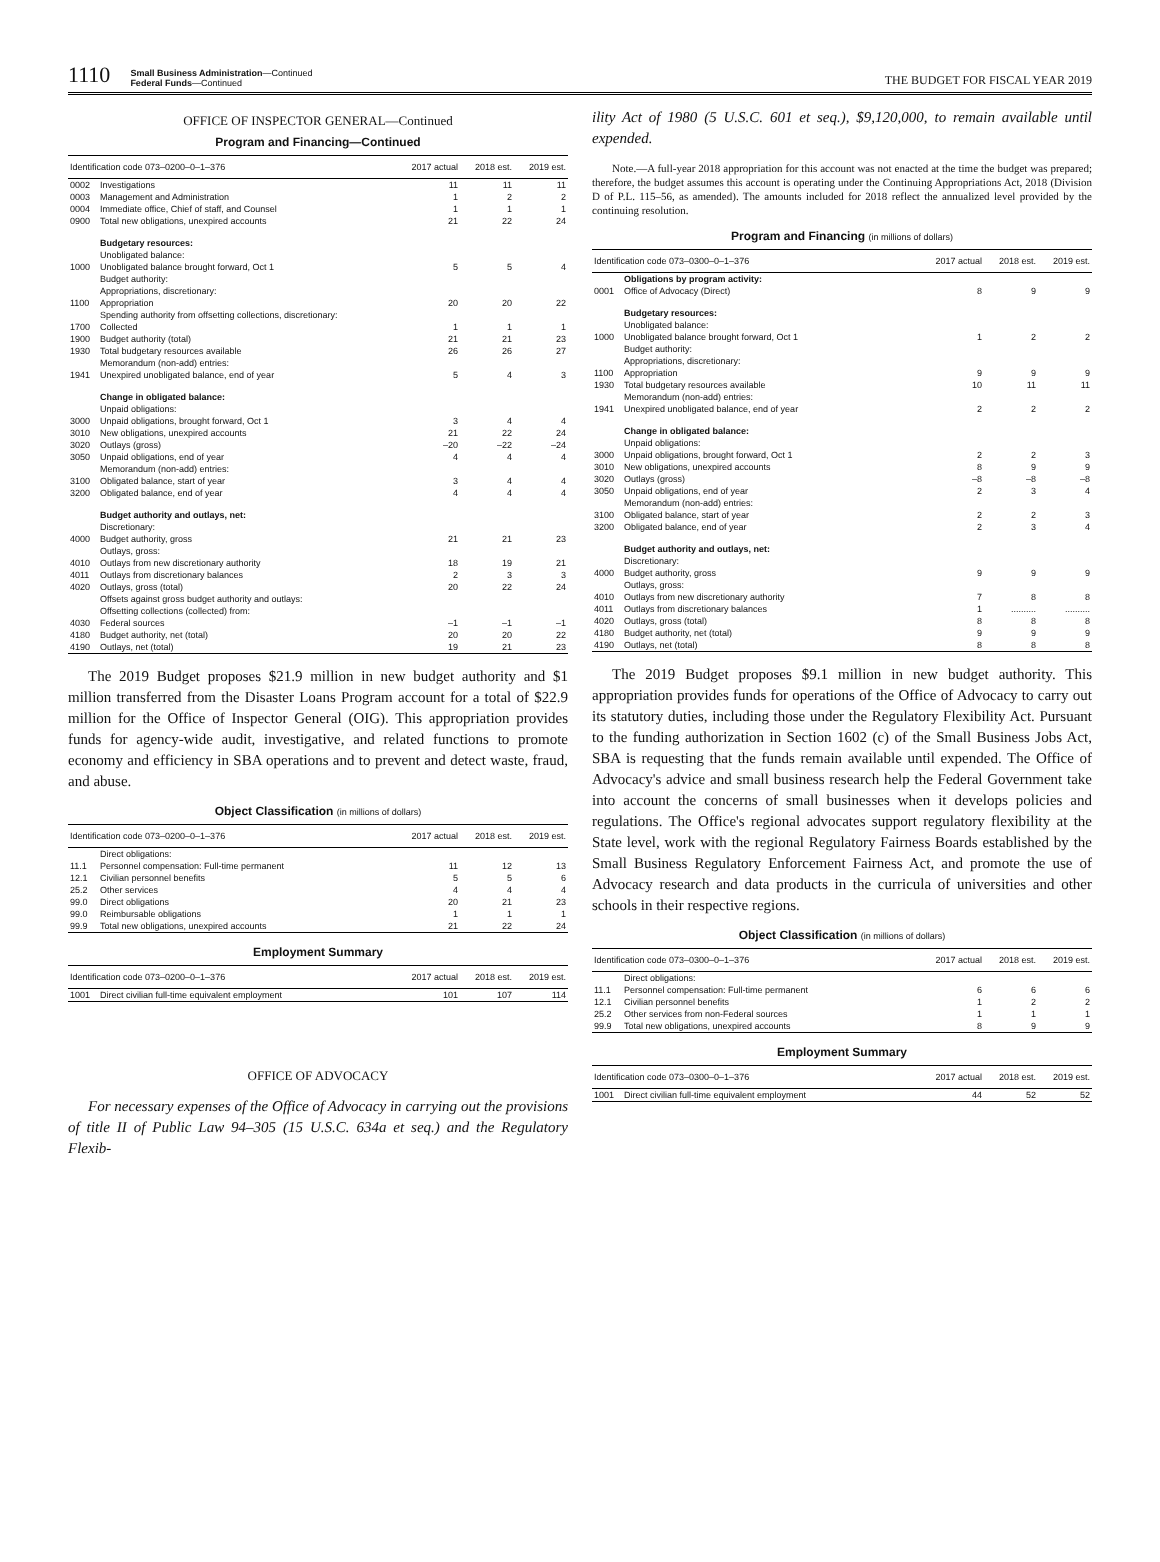1110
Small Business Administration—Continued
Federal Funds—Continued
THE BUDGET FOR FISCAL YEAR 2019
OFFICE OF INSPECTOR GENERAL—Continued
Program and Financing—Continued
| Identification code 073–0200–0–1–376 | | 2017 actual | 2018 est. | 2019 est. |
| --- | --- | --- | --- | --- |
| 0002 | Investigations | 11 | 11 | 11 |
| 0003 | Management and Administration | 1 | 2 | 2 |
| 0004 | Immediate office, Chief of staff, and Counsel | 1 | 1 | 1 |
| 0900 | Total new obligations, unexpired accounts | 21 | 22 | 24 |
| | Budgetary resources: Unobligated balance: | | | |
| 1000 | Unobligated balance brought forward, Oct 1 | 5 | 5 | 4 |
| | Budget authority: Appropriations, discretionary: | | | |
| 1100 | Appropriation | 20 | 20 | 22 |
| | Spending authority from offsetting collections, discretionary: | | | |
| 1700 | Collected | 1 | 1 | 1 |
| 1900 | Budget authority (total) | 21 | 21 | 23 |
| 1930 | Total budgetary resources available | 26 | 26 | 27 |
| | Memorandum (non-add) entries: | | | |
| 1941 | Unexpired unobligated balance, end of year | 5 | 4 | 3 |
| | Change in obligated balance: Unpaid obligations: | | | |
| 3000 | Unpaid obligations, brought forward, Oct 1 | 3 | 4 | 4 |
| 3010 | New obligations, unexpired accounts | 21 | 22 | 24 |
| 3020 | Outlays (gross) | –20 | –22 | –24 |
| 3050 | Unpaid obligations, end of year | 4 | 4 | 4 |
| | Memorandum (non-add) entries: | | | |
| 3100 | Obligated balance, start of year | 3 | 4 | 4 |
| 3200 | Obligated balance, end of year | 4 | 4 | 4 |
| | Budget authority and outlays, net: Discretionary: | | | |
| 4000 | Budget authority, gross | 21 | 21 | 23 |
| | Outlays, gross: | | | |
| 4010 | Outlays from new discretionary authority | 18 | 19 | 21 |
| 4011 | Outlays from discretionary balances | 2 | 3 | 3 |
| 4020 | Outlays, gross (total) | 20 | 22 | 24 |
| | Offsets against gross budget authority and outlays: Offsetting collections (collected) from: | | | |
| 4030 | Federal sources | –1 | –1 | –1 |
| 4180 | Budget authority, net (total) | 20 | 20 | 22 |
| 4190 | Outlays, net (total) | 19 | 21 | 23 |
The 2019 Budget proposes $21.9 million in new budget authority and $1 million transferred from the Disaster Loans Program account for a total of $22.9 million for the Office of Inspector General (OIG). This appropriation provides funds for agency-wide audit, investigative, and related functions to promote economy and efficiency in SBA operations and to prevent and detect waste, fraud, and abuse.
Object Classification (in millions of dollars)
| Identification code 073–0200–0–1–376 | | 2017 actual | 2018 est. | 2019 est. |
| --- | --- | --- | --- | --- |
| | Direct obligations: | | | |
| 11.1 | Personnel compensation: Full-time permanent | 11 | 12 | 13 |
| 12.1 | Civilian personnel benefits | 5 | 5 | 6 |
| 25.2 | Other services | 4 | 4 | 4 |
| 99.0 | Direct obligations | 20 | 21 | 23 |
| 99.0 | Reimbursable obligations | 1 | 1 | 1 |
| 99.9 | Total new obligations, unexpired accounts | 21 | 22 | 24 |
Employment Summary
| Identification code 073–0200–0–1–376 | | 2017 actual | 2018 est. | 2019 est. |
| --- | --- | --- | --- | --- |
| 1001 | Direct civilian full-time equivalent employment | 101 | 107 | 114 |
OFFICE OF ADVOCACY
For necessary expenses of the Office of Advocacy in carrying out the provisions of title II of Public Law 94–305 (15 U.S.C. 634a et seq.) and the Regulatory Flexib-
ility Act of 1980 (5 U.S.C. 601 et seq.), $9,120,000, to remain available until expended.
Note.—A full-year 2018 appropriation for this account was not enacted at the time the budget was prepared; therefore, the budget assumes this account is operating under the Continuing Appropriations Act, 2018 (Division D of P.L. 115–56, as amended). The amounts included for 2018 reflect the annualized level provided by the continuing resolution.
Program and Financing (in millions of dollars)
| Identification code 073–0300–0–1–376 | | 2017 actual | 2018 est. | 2019 est. |
| --- | --- | --- | --- | --- |
| | Obligations by program activity: | | | |
| 0001 | Office of Advocacy (Direct) | 8 | 9 | 9 |
| | Budgetary resources: Unobligated balance: | | | |
| 1000 | Unobligated balance brought forward, Oct 1 | 1 | 2 | 2 |
| | Budget authority: Appropriations, discretionary: | | | |
| 1100 | Appropriation | 9 | 9 | 9 |
| 1930 | Total budgetary resources available | 10 | 11 | 11 |
| | Memorandum (non-add) entries: | | | |
| 1941 | Unexpired unobligated balance, end of year | 2 | 2 | 2 |
| | Change in obligated balance: Unpaid obligations: | | | |
| 3000 | Unpaid obligations, brought forward, Oct 1 | 2 | 2 | 3 |
| 3010 | New obligations, unexpired accounts | 8 | 9 | 9 |
| 3020 | Outlays (gross) | –8 | –8 | –8 |
| 3050 | Unpaid obligations, end of year | 2 | 3 | 4 |
| | Memorandum (non-add) entries: | | | |
| 3100 | Obligated balance, start of year | 2 | 2 | 3 |
| 3200 | Obligated balance, end of year | 2 | 3 | 4 |
| | Budget authority and outlays, net: Discretionary: | | | |
| 4000 | Budget authority, gross | 9 | 9 | 9 |
| | Outlays, gross: | | | |
| 4010 | Outlays from new discretionary authority | 7 | 8 | 8 |
| 4011 | Outlays from discretionary balances | 1 | .......... | .......... |
| 4020 | Outlays, gross (total) | 8 | 8 | 8 |
| 4180 | Budget authority, net (total) | 9 | 9 | 9 |
| 4190 | Outlays, net (total) | 8 | 8 | 8 |
The 2019 Budget proposes $9.1 million in new budget authority. This appropriation provides funds for operations of the Office of Advocacy to carry out its statutory duties, including those under the Regulatory Flexibility Act. Pursuant to the funding authorization in Section 1602 (c) of the Small Business Jobs Act, SBA is requesting that the funds remain available until expended. The Office of Advocacy's advice and small business research help the Federal Government take into account the concerns of small businesses when it develops policies and regulations. The Office's regional advocates support regulatory flexibility at the State level, work with the regional Regulatory Fairness Boards established by the Small Business Regulatory Enforcement Fairness Act, and promote the use of Advocacy research and data products in the curricula of universities and other schools in their respective regions.
Object Classification (in millions of dollars)
| Identification code 073–0300–0–1–376 | | 2017 actual | 2018 est. | 2019 est. |
| --- | --- | --- | --- | --- |
| | Direct obligations: | | | |
| 11.1 | Personnel compensation: Full-time permanent | 6 | 6 | 6 |
| 12.1 | Civilian personnel benefits | 1 | 2 | 2 |
| 25.2 | Other services from non-Federal sources | 1 | 1 | 1 |
| 99.9 | Total new obligations, unexpired accounts | 8 | 9 | 9 |
Employment Summary
| Identification code 073–0300–0–1–376 | | 2017 actual | 2018 est. | 2019 est. |
| --- | --- | --- | --- | --- |
| 1001 | Direct civilian full-time equivalent employment | 44 | 52 | 52 |